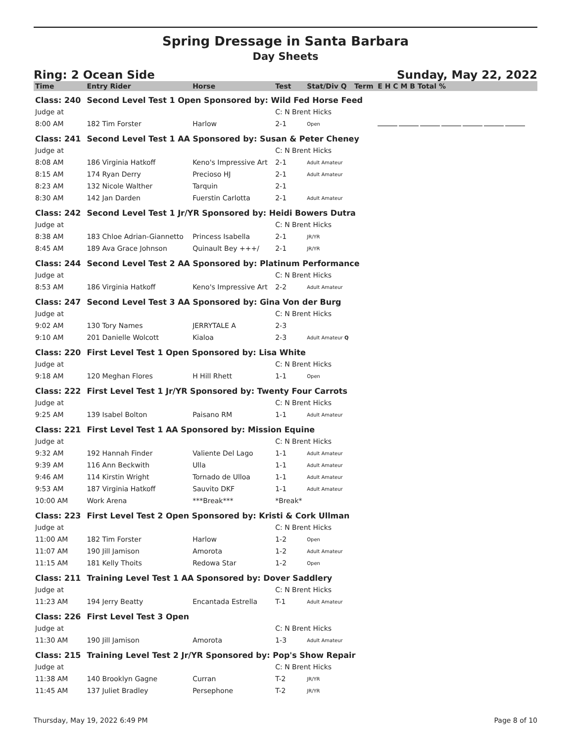Spring Dressage in Santa Barbara
Day Sheets
Ring: 2 Ocean Side Sunday, May 22, 2022
| Time | Entry Rider | Horse | Test | Stat/Div Q | Term | E H C M B Total % |
| --- | --- | --- | --- | --- | --- | --- |
| Class: 240 | Second Level Test 1 Open Sponsored by: Wild Fed Horse Feed | | | | | |
| Judge at | | | C: N Brent Hicks | | | |
| 8:00 AM | 182 Tim Forster | Harlow | 2-1 | Open | | |
| Class: 241 | Second Level Test 1 AA Sponsored by: Susan & Peter Cheney | | | | | |
| Judge at | | | C: N Brent Hicks | | | |
| 8:08 AM | 186 Virginia Hatkoff | Keno's Impressive Art | 2-1 | Adult Amateur | | |
| 8:15 AM | 174 Ryan Derry | Precioso HJ | 2-1 | Adult Amateur | | |
| 8:23 AM | 132 Nicole Walther | Tarquin | 2-1 | | | |
| 8:30 AM | 142 Jan Darden | Fuerstin Carlotta | 2-1 | Adult Amateur | | |
| Class: 242 | Second Level Test 1 Jr/YR Sponsored by: Heidi Bowers Dutra | | | | | |
| Judge at | | | C: N Brent Hicks | | | |
| 8:38 AM | 183 Chloe Adrian-Giannetto | Princess Isabella | 2-1 | JR/YR | | |
| 8:45 AM | 189 Ava Grace Johnson | Quinault Bey +++/ | 2-1 | JR/YR | | |
| Class: 244 | Second Level Test 2 AA Sponsored by: Platinum Performance | | | | | |
| Judge at | | | C: N Brent Hicks | | | |
| 8:53 AM | 186 Virginia Hatkoff | Keno's Impressive Art | 2-2 | Adult Amateur | | |
| Class: 247 | Second Level Test 3 AA Sponsored by: Gina Von der Burg | | | | | |
| Judge at | | | C: N Brent Hicks | | | |
| 9:02 AM | 130 Tory Names | JERRYTALE A | 2-3 | | | |
| 9:10 AM | 201 Danielle Wolcott | Kialoa | 2-3 | Adult Amateur Q | | |
| Class: 220 | First Level Test 1 Open Sponsored by: Lisa White | | | | | |
| Judge at | | | C: N Brent Hicks | | | |
| 9:18 AM | 120 Meghan Flores | H Hill Rhett | 1-1 | Open | | |
| Class: 222 | First Level Test 1 Jr/YR Sponsored by: Twenty Four Carrots | | | | | |
| Judge at | | | C: N Brent Hicks | | | |
| 9:25 AM | 139 Isabel Bolton | Paisano RM | 1-1 | Adult Amateur | | |
| Class: 221 | First Level Test 1 AA Sponsored by: Mission Equine | | | | | |
| Judge at | | | C: N Brent Hicks | | | |
| 9:32 AM | 192 Hannah Finder | Valiente Del Lago | 1-1 | Adult Amateur | | |
| 9:39 AM | 116 Ann Beckwith | Ulla | 1-1 | Adult Amateur | | |
| 9:46 AM | 114 Kirstin Wright | Tornado de Ulloa | 1-1 | Adult Amateur | | |
| 9:53 AM | 187 Virginia Hatkoff | Sauvito DKF | 1-1 | Adult Amateur | | |
| 10:00 AM | Work Arena | ***Break*** | *Break* | | | |
| Class: 223 | First Level Test 2 Open Sponsored by: Kristi & Cork Ullman | | | | | |
| Judge at | | | C: N Brent Hicks | | | |
| 11:00 AM | 182 Tim Forster | Harlow | 1-2 | Open | | |
| 11:07 AM | 190 Jill Jamison | Amorota | 1-2 | Adult Amateur | | |
| 11:15 AM | 181 Kelly Thoits | Redowa Star | 1-2 | Open | | |
| Class: 211 | Training Level Test 1 AA Sponsored by: Dover Saddlery | | | | | |
| Judge at | | | C: N Brent Hicks | | | |
| 11:23 AM | 194 Jerry Beatty | Encantada Estrella | T-1 | Adult Amateur | | |
| Class: 226 | First Level Test 3 Open | | | | | |
| Judge at | | | C: N Brent Hicks | | | |
| 11:30 AM | 190 Jill Jamison | Amorota | 1-3 | Adult Amateur | | |
| Class: 215 | Training Level Test 2 Jr/YR Sponsored by: Pop's Show Repair | | | | | |
| Judge at | | | C: N Brent Hicks | | | |
| 11:38 AM | 140 Brooklyn Gagne | Curran | T-2 | JR/YR | | |
| 11:45 AM | 137 Juliet Bradley | Persephone | T-2 | JR/YR | | |
Thursday, May 19, 2022 6:49 PM Page 8 of 10